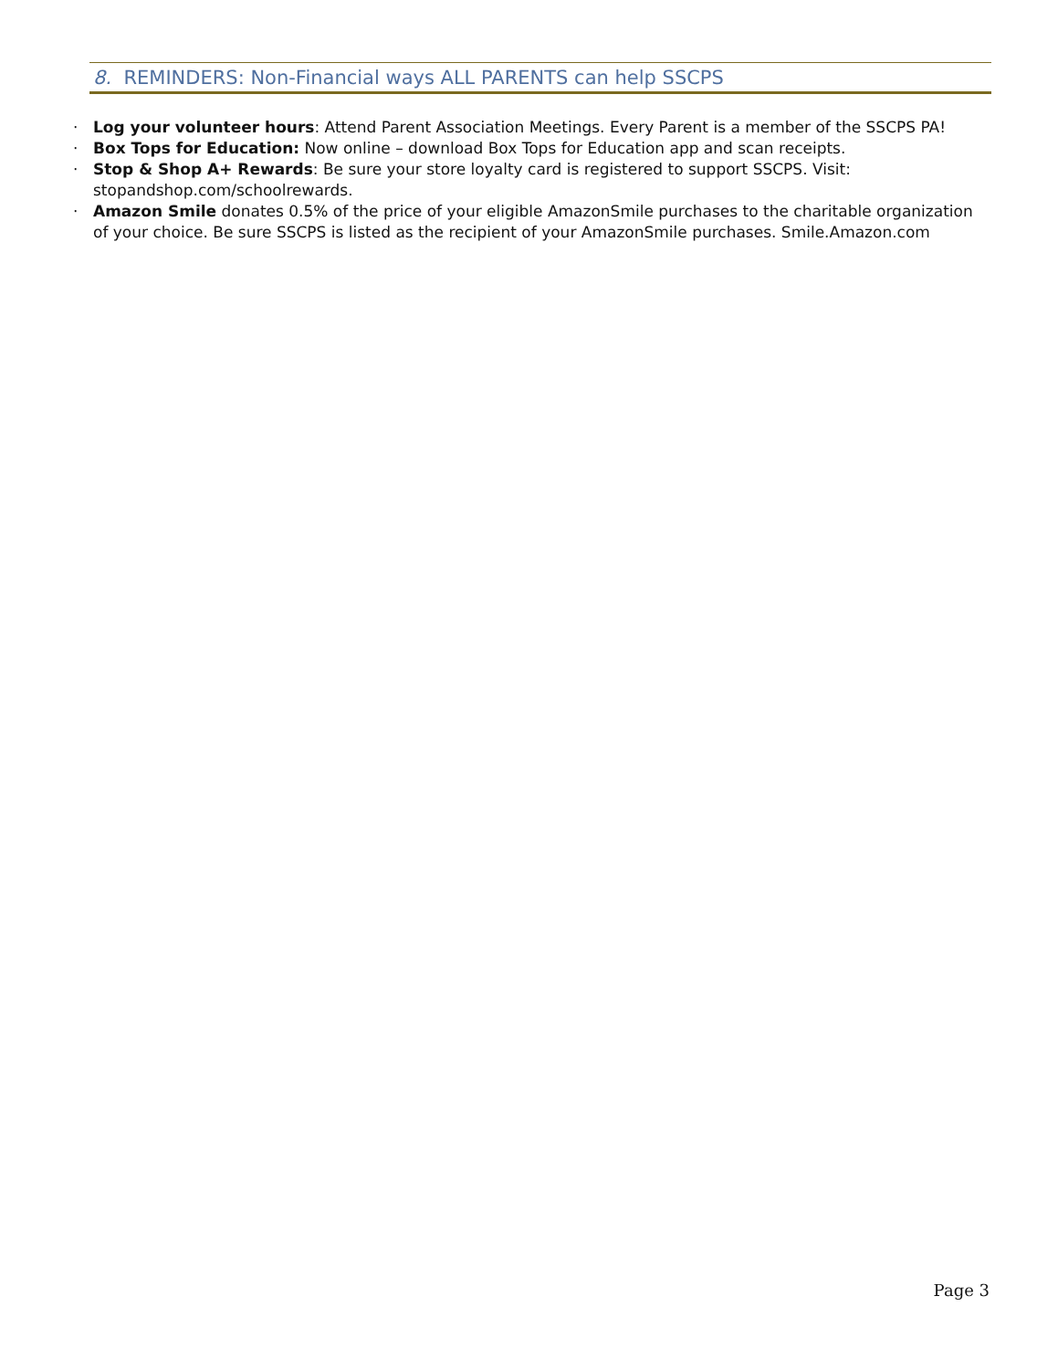8. REMINDERS: Non-Financial ways ALL PARENTS can help SSCPS
· Log your volunteer hours: Attend Parent Association Meetings. Every Parent is a member of the SSCPS PA!
· Box Tops for Education: Now online – download Box Tops for Education app and scan receipts.
· Stop & Shop A+ Rewards: Be sure your store loyalty card is registered to support SSCPS. Visit: stopandshop.com/schoolrewards.
· Amazon Smile donates 0.5% of the price of your eligible AmazonSmile purchases to the charitable organization of your choice. Be sure SSCPS is listed as the recipient of your AmazonSmile purchases. Smile.Amazon.com
Page 3